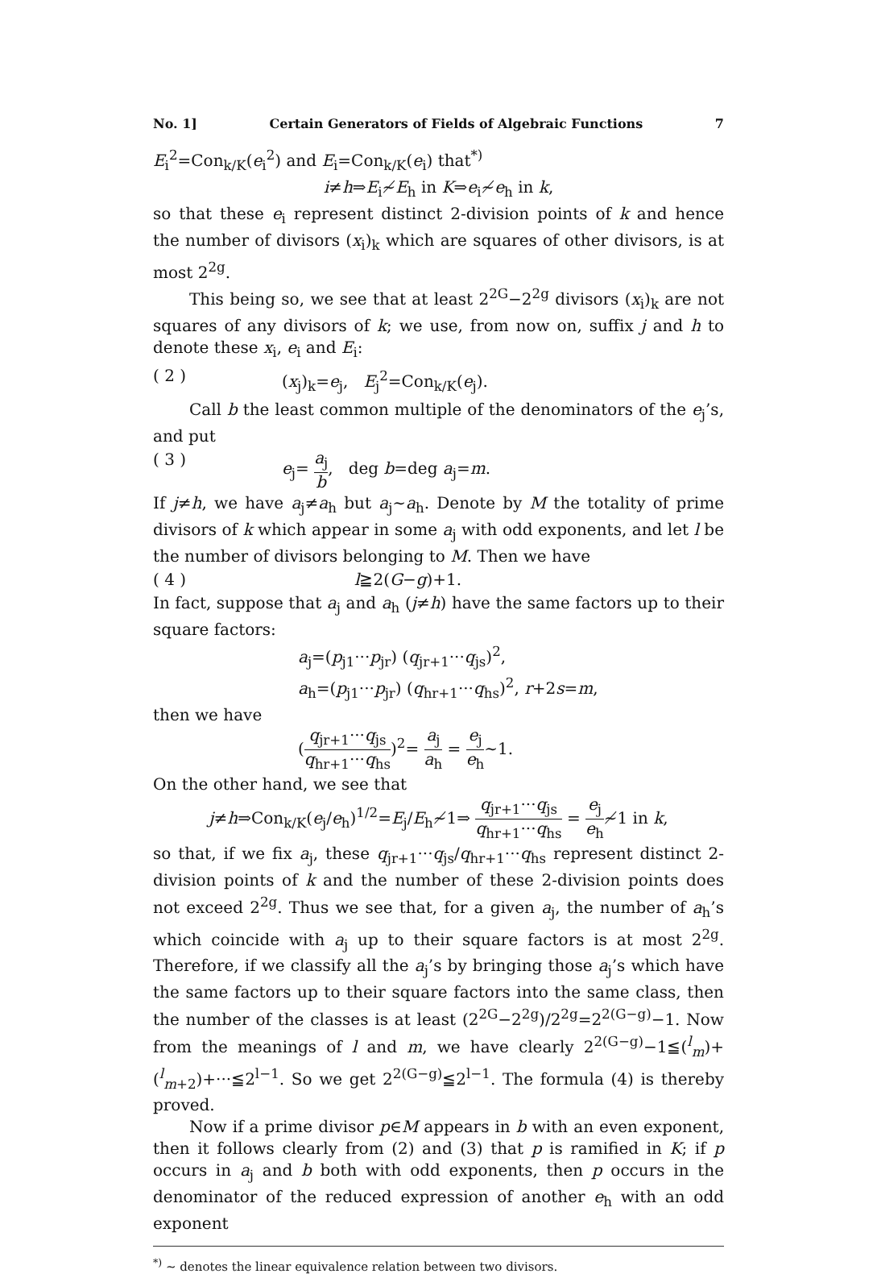No. 1] Certain Generators of Fields of Algebraic Functions 7
E<sub>i</sub><sup>2</sup>=Con<sub>k/K</sub>(e<sub>i</sub><sup>2</sup>) and E<sub>i</sub>=Con<sub>k/K</sub>(e<sub>i</sub>) that<sup>*)</sup>
i≠h⇒E<sub>i</sub>≁E<sub>h</sub> in K⇒e<sub>i</sub>≁e<sub>h</sub> in k,
so that these e<sub>i</sub> represent distinct 2-division points of k and hence the number of divisors (x<sub>i</sub>)<sub>k</sub> which are squares of other divisors, is at most 2<sup>2g</sup>.
This being so, we see that at least 2<sup>2G</sup>−2<sup>2g</sup> divisors (x<sub>i</sub>)<sub>k</sub> are not squares of any divisors of k; we use, from now on, suffix j and h to denote these x<sub>i</sub>, e<sub>i</sub> and E<sub>i</sub>:
( 2 ) (x<sub>j</sub>)<sub>k</sub>=e<sub>j</sub>, E<sub>j</sub><sup>2</sup>=Con<sub>k/K</sub>(e<sub>j</sub>).
Call b the least common multiple of the denominators of the e<sub>j</sub>’s, and put
( 3 ) e<sub>j</sub>= a<sub>j</sub> b, deg b=deg a<sub>j</sub>=m.
If j≠h, we have a<sub>j</sub>≠a<sub>h</sub> but a<sub>j</sub>∼a<sub>h</sub>. Denote by M the totality of prime divisors of k which appear in some a<sub>j</sub> with odd exponents, and let l be the number of divisors belonging to M. Then we have
( 4 ) l≧2(G−g)+1.
In fact, suppose that a<sub>j</sub> and a<sub>h</sub> (j≠h) have the same factors up to their square factors:
a<sub>j</sub>=(p<sub>j1</sub>···p<sub>jr</sub>) (q<sub>jr+1</sub>···q<sub>js</sub>)<sup>2</sup>,
a<sub>h</sub>=(p<sub>j1</sub>···p<sub>jr</sub>) (q<sub>hr+1</sub>···q<sub>hs</sub>)<sup>2</sup>, r+2s=m,
then we have
(q<sub>jr+1</sub>···q<sub>js</sub> q<sub>hr+1</sub>···q<sub>hs</sub>)<sup>2</sup>= a<sub>j</sub> a<sub>h</sub> = e<sub>j</sub> e<sub>h</sub>∼1.
On the other hand, we see that
j≠h⇒Con<sub>k/K</sub>(e<sub>j</sub>/e<sub>h</sub>)<sup>1/2</sup>=E<sub>j</sub>/E<sub>h</sub>≁1⇒ q<sub>jr+1</sub>···q<sub>js</sub> q<sub>hr+1</sub>···q<sub>hs</sub> = e<sub>j</sub> e<sub>h</sub>≁1 in k,
so that, if we fix a<sub>j</sub>, these q<sub>jr+1</sub>···q<sub>js</sub>/q<sub>hr+1</sub>···q<sub>hs</sub> represent distinct 2-division points of k and the number of these 2-division points does not exceed 2<sup>2g</sup>. Thus we see that, for a given a<sub>j</sub>, the number of a<sub>h</sub>’s which coincide with a<sub>j</sub> up to their square factors is at most 2<sup>2g</sup>. Therefore, if we classify all the a<sub>j</sub>’s by bringing those a<sub>j</sub>’s which have the same factors up to their square factors into the same class, then the number of the classes is at least (2<sup>2G</sup>−2<sup>2g</sup>)/2<sup>2g</sup>=2<sup>2(G−g)</sup>−1. Now from the meanings of l and m, we have clearly 2<sup>2(G−g)</sup>−1≦(<sup>l</sup><sub>m</sub>)+(<sup>l</sup><sub>m+2</sub>)+···≦2<sup>l−1</sup>. So we get 2<sup>2(G−g)</sup>≦2<sup>l−1</sup>. The formula (4) is thereby proved.
Now if a prime divisor p∈M appears in b with an even exponent, then it follows clearly from (2) and (3) that p is ramified in K; if p occurs in a<sub>j</sub> and b both with odd exponents, then p occurs in the denominator of the reduced expression of another e<sub>h</sub> with an odd exponent
<sup>*)</sup> ∼ denotes the linear equivalence relation between two divisors.